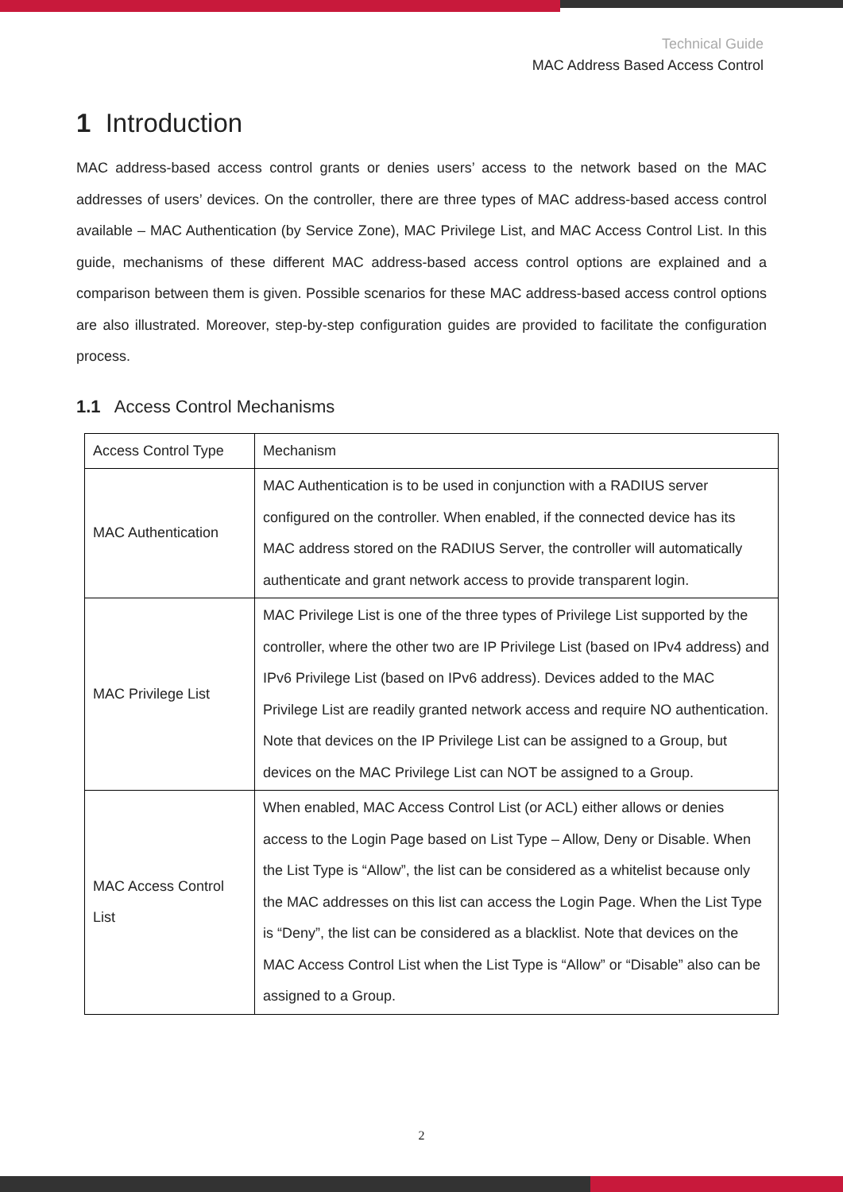Technical Guide
MAC Address Based Access Control
1 Introduction
MAC address-based access control grants or denies users’ access to the network based on the MAC addresses of users’ devices. On the controller, there are three types of MAC address-based access control available – MAC Authentication (by Service Zone), MAC Privilege List, and MAC Access Control List. In this guide, mechanisms of these different MAC address-based access control options are explained and a comparison between them is given. Possible scenarios for these MAC address-based access control options are also illustrated. Moreover, step-by-step configuration guides are provided to facilitate the configuration process.
1.1 Access Control Mechanisms
| Access Control Type | Mechanism |
| --- | --- |
| MAC Authentication | MAC Authentication is to be used in conjunction with a RADIUS server configured on the controller. When enabled, if the connected device has its MAC address stored on the RADIUS Server, the controller will automatically authenticate and grant network access to provide transparent login. |
| MAC Privilege List | MAC Privilege List is one of the three types of Privilege List supported by the controller, where the other two are IP Privilege List (based on IPv4 address) and IPv6 Privilege List (based on IPv6 address). Devices added to the MAC Privilege List are readily granted network access and require NO authentication. Note that devices on the IP Privilege List can be assigned to a Group, but devices on the MAC Privilege List can NOT be assigned to a Group. |
| MAC Access Control List | When enabled, MAC Access Control List (or ACL) either allows or denies access to the Login Page based on List Type – Allow, Deny or Disable. When the List Type is “Allow”, the list can be considered as a whitelist because only the MAC addresses on this list can access the Login Page. When the List Type is “Deny”, the list can be considered as a blacklist. Note that devices on the MAC Access Control List when the List Type is “Allow” or “Disable” also can be assigned to a Group. |
2